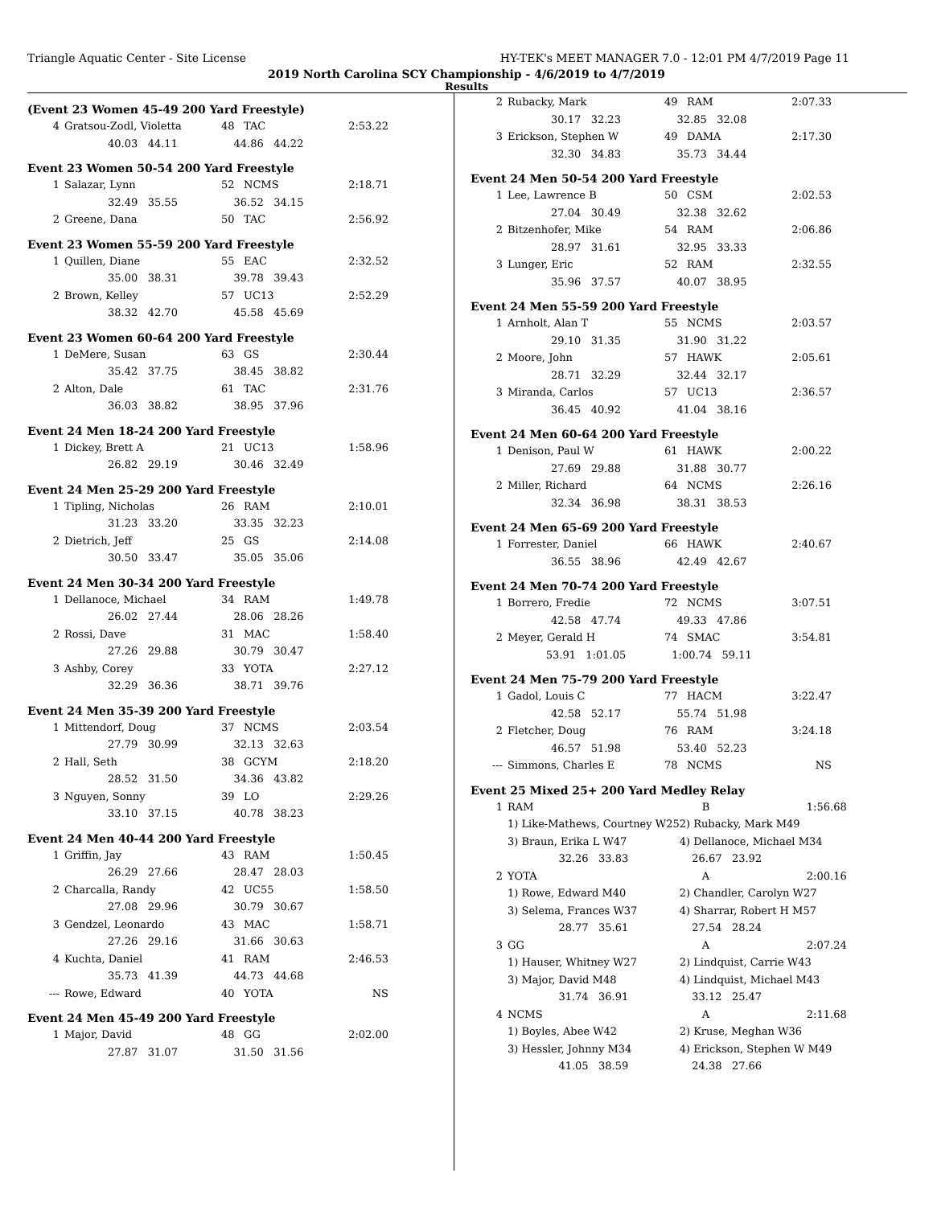Triangle Aquatic Center - Site License HY-TEK's MEET MANAGER 7.0 - 12:01 PM 4/7/2019 Page 11
2019 North Carolina SCY Championship - 4/6/2019 to 4/7/2019
Results
(Event 23 Women 45-49 200 Yard Freestyle)
| 4 | Gratsou-Zodl, Violetta | 48 | TAC | 2:53.22 |
| | 40.03 44.11 | 44.86 44.22 | | |
Event 23 Women 50-54 200 Yard Freestyle
| 1 | Salazar, Lynn | 52 | NCMS | 2:18.71 |
| | 32.49 35.55 | 36.52 34.15 | | |
| 2 | Greene, Dana | 50 | TAC | 2:56.92 |
Event 23 Women 55-59 200 Yard Freestyle
| 1 | Quillen, Diane | 55 | EAC | 2:32.52 |
| | 35.00 38.31 | 39.78 39.43 | | |
| 2 | Brown, Kelley | 57 | UC13 | 2:52.29 |
| | 38.32 42.70 | 45.58 45.69 | | |
Event 23 Women 60-64 200 Yard Freestyle
| 1 | DeMere, Susan | 63 | GS | 2:30.44 |
| | 35.42 37.75 | 38.45 38.82 | | |
| 2 | Alton, Dale | 61 | TAC | 2:31.76 |
| | 36.03 38.82 | 38.95 37.96 | | |
Event 24 Men 18-24 200 Yard Freestyle
| 1 | Dickey, Brett A | 21 | UC13 | 1:58.96 |
| | 26.82 29.19 | 30.46 32.49 | | |
Event 24 Men 25-29 200 Yard Freestyle
| 1 | Tipling, Nicholas | 26 | RAM | 2:10.01 |
| | 31.23 33.20 | 33.35 32.23 | | |
| 2 | Dietrich, Jeff | 25 | GS | 2:14.08 |
| | 30.50 33.47 | 35.05 35.06 | | |
Event 24 Men 30-34 200 Yard Freestyle
| 1 | Dellanoce, Michael | 34 | RAM | 1:49.78 |
| | 26.02 27.44 | 28.06 28.26 | | |
| 2 | Rossi, Dave | 31 | MAC | 1:58.40 |
| | 27.26 29.88 | 30.79 30.47 | | |
| 3 | Ashby, Corey | 33 | YOTA | 2:27.12 |
| | 32.29 36.36 | 38.71 39.76 | | |
Event 24 Men 35-39 200 Yard Freestyle
| 1 | Mittendorf, Doug | 37 | NCMS | 2:03.54 |
| | 27.79 30.99 | 32.13 32.63 | | |
| 2 | Hall, Seth | 38 | GCYM | 2:18.20 |
| | 28.52 31.50 | 34.36 43.82 | | |
| 3 | Nguyen, Sonny | 39 | LO | 2:29.26 |
| | 33.10 37.15 | 40.78 38.23 | | |
Event 24 Men 40-44 200 Yard Freestyle
| 1 | Griffin, Jay | 43 | RAM | 1:50.45 |
| | 26.29 27.66 | 28.47 28.03 | | |
| 2 | Charcalla, Randy | 42 | UC55 | 1:58.50 |
| | 27.08 29.96 | 30.79 30.67 | | |
| 3 | Gendzel, Leonardo | 43 | MAC | 1:58.71 |
| | 27.26 29.16 | 31.66 30.63 | | |
| 4 | Kuchta, Daniel | 41 | RAM | 2:46.53 |
| | 35.73 41.39 | 44.73 44.68 | | |
| --- | Rowe, Edward | 40 | YOTA | NS |
Event 24 Men 45-49 200 Yard Freestyle
| 1 | Major, David | 48 | GG | 2:02.00 |
| | 27.87 31.07 | 31.50 31.56 | | |
| 2 | Rubacky, Mark | 49 | RAM | 2:07.33 |
| | 30.17 32.23 | 32.85 32.08 | | |
| 3 | Erickson, Stephen W | 49 | DAMA | 2:17.30 |
| | 32.30 34.83 | 35.73 34.44 | | |
Event 24 Men 50-54 200 Yard Freestyle
| 1 | Lee, Lawrence B | 50 | CSM | 2:02.53 |
| | 27.04 30.49 | 32.38 32.62 | | |
| 2 | Bitzenhofer, Mike | 54 | RAM | 2:06.86 |
| | 28.97 31.61 | 32.95 33.33 | | |
| 3 | Lunger, Eric | 52 | RAM | 2:32.55 |
| | 35.96 37.57 | 40.07 38.95 | | |
Event 24 Men 55-59 200 Yard Freestyle
| 1 | Arnholt, Alan T | 55 | NCMS | 2:03.57 |
| | 29.10 31.35 | 31.90 31.22 | | |
| 2 | Moore, John | 57 | HAWK | 2:05.61 |
| | 28.71 32.29 | 32.44 32.17 | | |
| 3 | Miranda, Carlos | 57 | UC13 | 2:36.57 |
| | 36.45 40.92 | 41.04 38.16 | | |
Event 24 Men 60-64 200 Yard Freestyle
| 1 | Denison, Paul W | 61 | HAWK | 2:00.22 |
| | 27.69 29.88 | 31.88 30.77 | | |
| 2 | Miller, Richard | 64 | NCMS | 2:26.16 |
| | 32.34 36.98 | 38.31 38.53 | | |
Event 24 Men 65-69 200 Yard Freestyle
| 1 | Forrester, Daniel | 66 | HAWK | 2:40.67 |
| | 36.55 38.96 | 42.49 42.67 | | |
Event 24 Men 70-74 200 Yard Freestyle
| 1 | Borrero, Fredie | 72 | NCMS | 3:07.51 |
| | 42.58 47.74 | 49.33 47.86 | | |
| 2 | Meyer, Gerald H | 74 | SMAC | 3:54.81 |
| | 53.91 1:01.05 | 1:00.74 59.11 | | |
Event 24 Men 75-79 200 Yard Freestyle
| 1 | Gadol, Louis C | 77 | HACM | 3:22.47 |
| | 42.58 52.17 | 55.74 51.98 | | |
| 2 | Fletcher, Doug | 76 | RAM | 3:24.18 |
| | 46.57 51.98 | 53.40 52.23 | | |
| --- | Simmons, Charles E | 78 | NCMS | NS |
Event 25 Mixed 25+ 200 Yard Medley Relay
| 1 | RAM | | B | 1:56.68 |
| | 1) Like-Mathews, Courtney W25 | 2) Rubacky, Mark M49 | | |
| | 3) Braun, Erika L W47 | 4) Dellanoce, Michael M34 | | |
| | 32.26 33.83 | 26.67 23.92 | | |
| 2 | YOTA | | A | 2:00.16 |
| | 1) Rowe, Edward M40 | 2) Chandler, Carolyn W27 | | |
| | 3) Selema, Frances W37 | 4) Sharrar, Robert H M57 | | |
| | 28.77 35.61 | 27.54 28.24 | | |
| 3 | GG | | A | 2:07.24 |
| | 1) Hauser, Whitney W27 | 2) Lindquist, Carrie W43 | | |
| | 3) Major, David M48 | 4) Lindquist, Michael M43 | | |
| | 31.74 36.91 | 33.12 25.47 | | |
| 4 | NCMS | | A | 2:11.68 |
| | 1) Boyles, Abee W42 | 2) Kruse, Meghan W36 | | |
| | 3) Hessler, Johnny M34 | 4) Erickson, Stephen W M49 | | |
| | 41.05 38.59 | 24.38 27.66 | | |